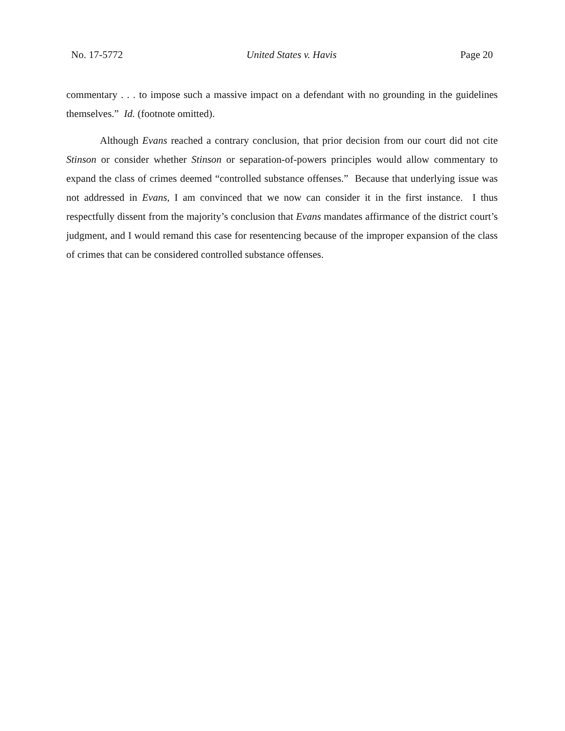No. 17-5772 United States v. Havis Page 20
commentary . . . to impose such a massive impact on a defendant with no grounding in the guidelines themselves.” Id. (footnote omitted).
Although Evans reached a contrary conclusion, that prior decision from our court did not cite Stinson or consider whether Stinson or separation-of-powers principles would allow commentary to expand the class of crimes deemed “controlled substance offenses.” Because that underlying issue was not addressed in Evans, I am convinced that we now can consider it in the first instance. I thus respectfully dissent from the majority’s conclusion that Evans mandates affirmance of the district court’s judgment, and I would remand this case for resentencing because of the improper expansion of the class of crimes that can be considered controlled substance offenses.